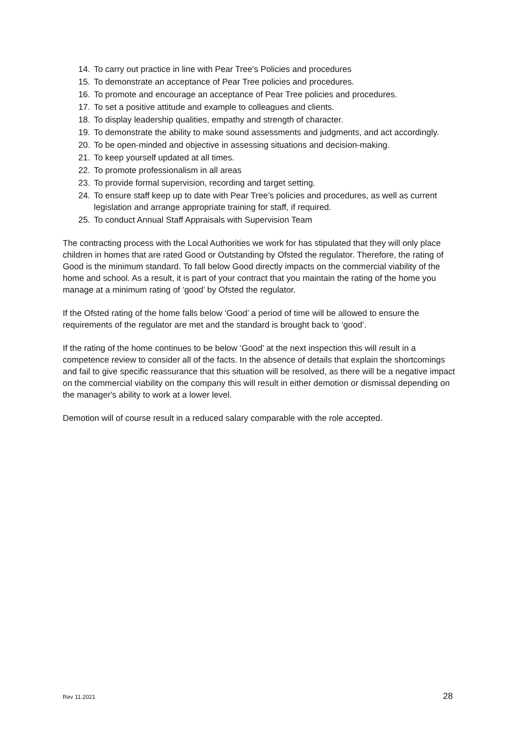14. To carry out practice in line with Pear Tree's Policies and procedures
15. To demonstrate an acceptance of Pear Tree policies and procedures.
16. To promote and encourage an acceptance of Pear Tree policies and procedures.
17. To set a positive attitude and example to colleagues and clients.
18. To display leadership qualities, empathy and strength of character.
19. To demonstrate the ability to make sound assessments and judgments, and act accordingly.
20. To be open-minded and objective in assessing situations and decision-making.
21. To keep yourself updated at all times.
22. To promote professionalism in all areas
23. To provide formal supervision, recording and target setting.
24. To ensure staff keep up to date with Pear Tree’s policies and procedures, as well as current legislation and arrange appropriate training for staff, if required.
25. To conduct Annual Staff Appraisals with Supervision Team
The contracting process with the Local Authorities we work for has stipulated that they will only place children in homes that are rated Good or Outstanding by Ofsted the regulator. Therefore, the rating of Good is the minimum standard. To fall below Good directly impacts on the commercial viability of the home and school. As a result, it is part of your contract that you maintain the rating of the home you manage at a minimum rating of ‘good’ by Ofsted the regulator.
If the Ofsted rating of the home falls below ‘Good’ a period of time will be allowed to ensure the requirements of the regulator are met and the standard is brought back to ‘good’.
If the rating of the home continues to be below ‘Good’ at the next inspection this will result in a competence review to consider all of the facts. In the absence of details that explain the shortcomings and fail to give specific reassurance that this situation will be resolved, as there will be a negative impact on the commercial viability on the company this will result in either demotion or dismissal depending on the manager's ability to work at a lower level.
Demotion will of course result in a reduced salary comparable with the role accepted.
Rev 11.2021 28